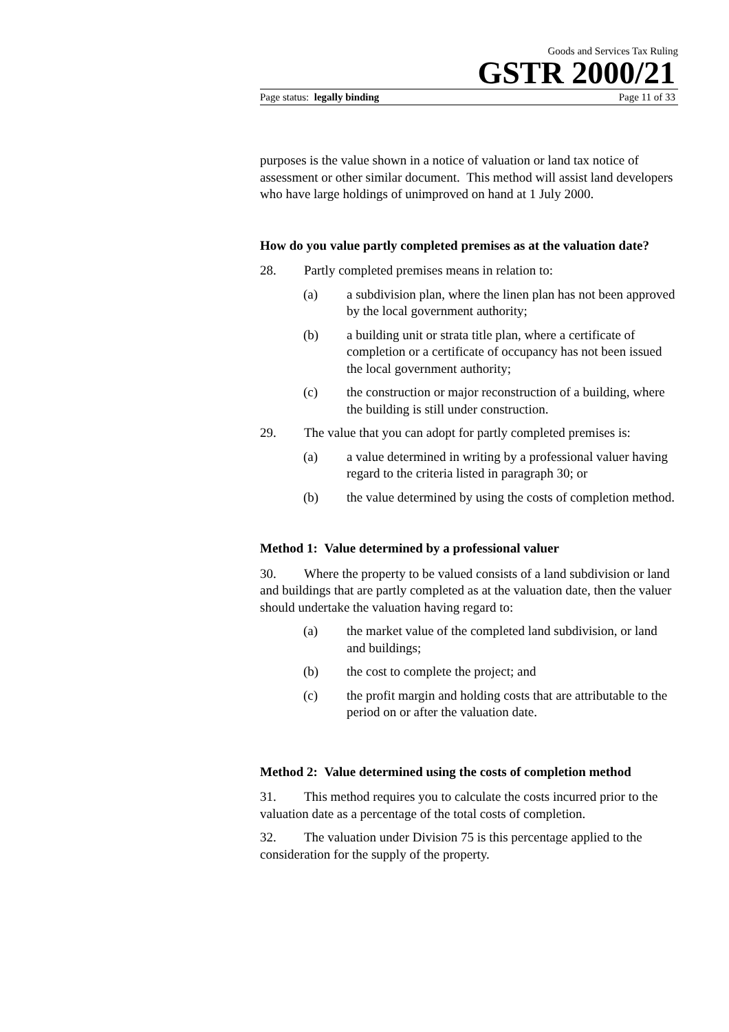Goods and Services Tax Ruling
GSTR 2000/21
Page status: legally binding Page 11 of 33
purposes is the value shown in a notice of valuation or land tax notice of assessment or other similar document. This method will assist land developers who have large holdings of unimproved on hand at 1 July 2000.
How do you value partly completed premises as at the valuation date?
28. Partly completed premises means in relation to:
(a) a subdivision plan, where the linen plan has not been approved by the local government authority;
(b) a building unit or strata title plan, where a certificate of completion or a certificate of occupancy has not been issued the local government authority;
(c) the construction or major reconstruction of a building, where the building is still under construction.
29. The value that you can adopt for partly completed premises is:
(a) a value determined in writing by a professional valuer having regard to the criteria listed in paragraph 30; or
(b) the value determined by using the costs of completion method.
Method 1: Value determined by a professional valuer
30. Where the property to be valued consists of a land subdivision or land and buildings that are partly completed as at the valuation date, then the valuer should undertake the valuation having regard to:
(a) the market value of the completed land subdivision, or land and buildings;
(b) the cost to complete the project; and
(c) the profit margin and holding costs that are attributable to the period on or after the valuation date.
Method 2: Value determined using the costs of completion method
31. This method requires you to calculate the costs incurred prior to the valuation date as a percentage of the total costs of completion.
32. The valuation under Division 75 is this percentage applied to the consideration for the supply of the property.